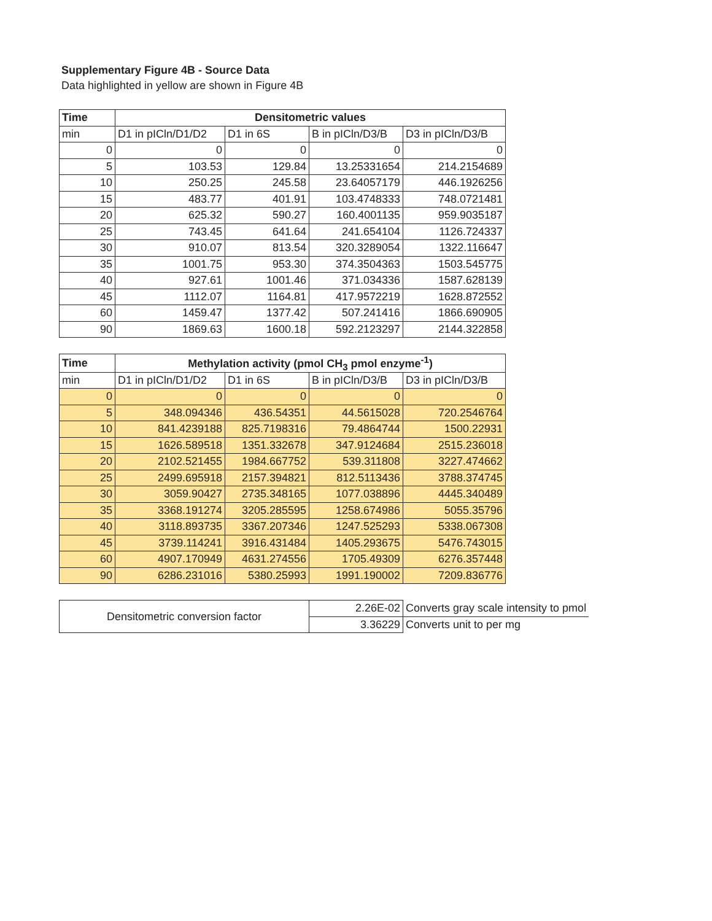Supplementary Figure 4B - Source Data
Data highlighted in yellow are shown in Figure 4B
| Time | Densitometric values | | | |
| --- | --- | --- | --- | --- |
| min | D1 in pICln/D1/D2 | D1 in 6S | B in pICln/D3/B | D3 in pICln/D3/B |
| 0 | 0 | 0 | 0 | 0 |
| 5 | 103.53 | 129.84 | 13.25331654 | 214.2154689 |
| 10 | 250.25 | 245.58 | 23.64057179 | 446.1926256 |
| 15 | 483.77 | 401.91 | 103.4748333 | 748.0721481 |
| 20 | 625.32 | 590.27 | 160.4001135 | 959.9035187 |
| 25 | 743.45 | 641.64 | 241.654104 | 1126.724337 |
| 30 | 910.07 | 813.54 | 320.3289054 | 1322.116647 |
| 35 | 1001.75 | 953.30 | 374.3504363 | 1503.545775 |
| 40 | 927.61 | 1001.46 | 371.034336 | 1587.628139 |
| 45 | 1112.07 | 1164.81 | 417.9572219 | 1628.872552 |
| 60 | 1459.47 | 1377.42 | 507.241416 | 1866.690905 |
| 90 | 1869.63 | 1600.18 | 592.2123297 | 2144.322858 |
| Time | Methylation activity (pmol CH<sub>3</sub> pmol enzyme<sup>-1</sup>) | | | |
| --- | --- | --- | --- | --- |
| min | D1 in pICln/D1/D2 | D1 in 6S | B in pICln/D3/B | D3 in pICln/D3/B |
| 0 | 0 | 0 | 0 | 0 |
| 5 | 348.094346 | 436.54351 | 44.5615028 | 720.2546764 |
| 10 | 841.4239188 | 825.7198316 | 79.4864744 | 1500.22931 |
| 15 | 1626.589518 | 1351.332678 | 347.9124684 | 2515.236018 |
| 20 | 2102.521455 | 1984.667752 | 539.311808 | 3227.474662 |
| 25 | 2499.695918 | 2157.394821 | 812.5113436 | 3788.374745 |
| 30 | 3059.90427 | 2735.348165 | 1077.038896 | 4445.340489 |
| 35 | 3368.191274 | 3205.285595 | 1258.674986 | 5055.35796 |
| 40 | 3118.893735 | 3367.207346 | 1247.525293 | 5338.067308 |
| 45 | 3739.114241 | 3916.431484 | 1405.293675 | 5476.743015 |
| 60 | 4907.170949 | 4631.274556 | 1705.49309 | 6276.357448 |
| 90 | 6286.231016 | 5380.25993 | 1991.190002 | 7209.836776 |
| Densitometric conversion factor | 2.26E-02 | Converts gray scale intensity to pmol |
| | 3.36229 | Converts unit to per mg |